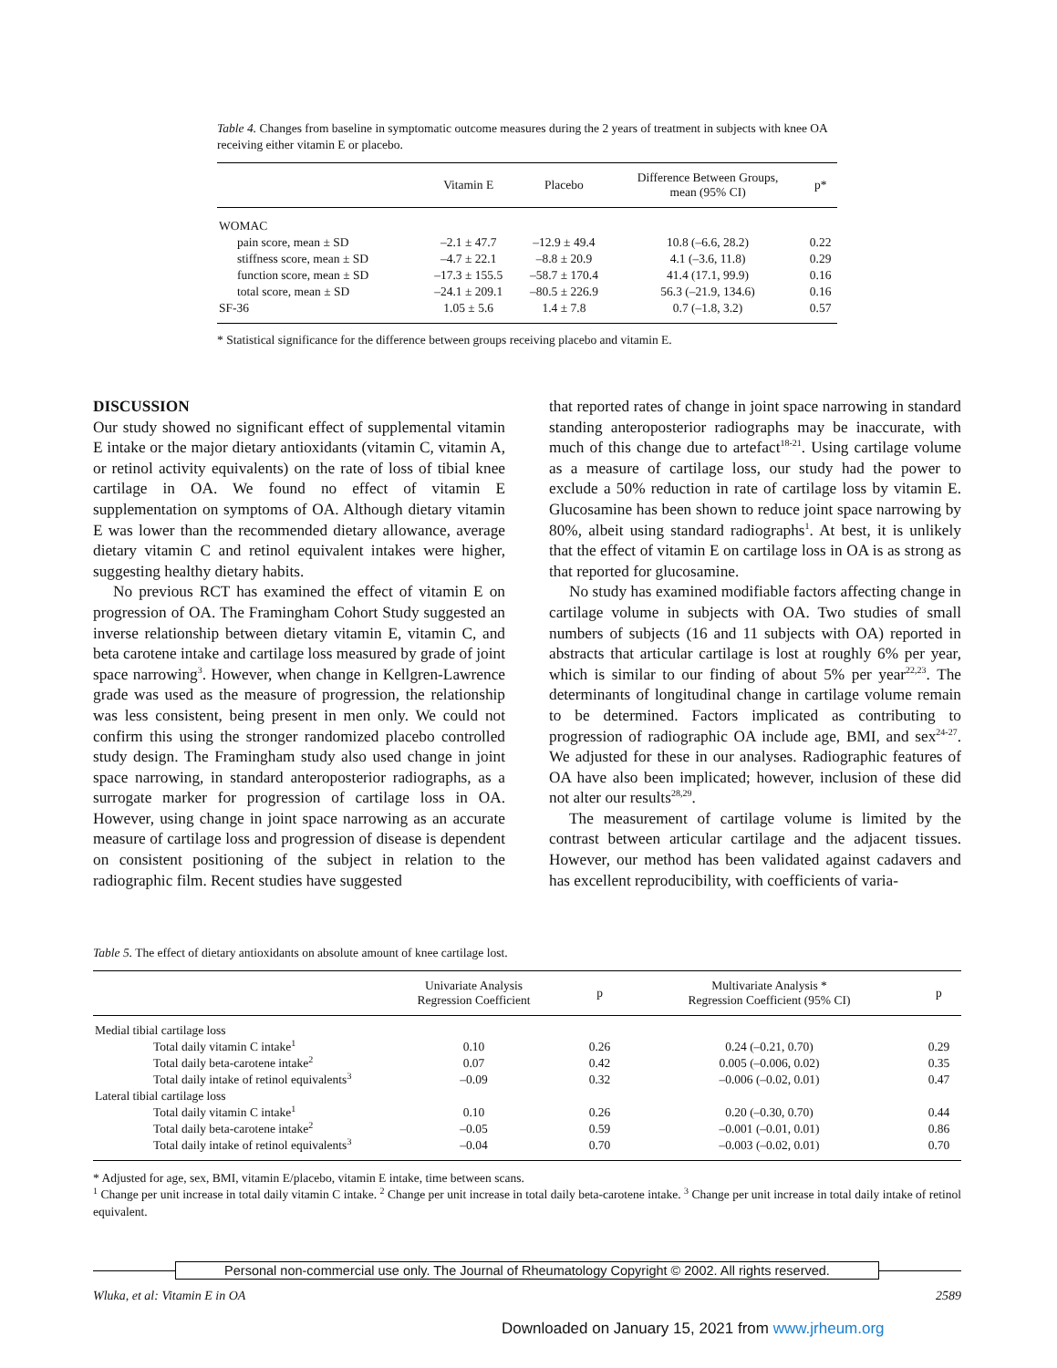Table 4. Changes from baseline in symptomatic outcome measures during the 2 years of treatment in subjects with knee OA receiving either vitamin E or placebo.
| | Vitamin E | Placebo | Difference Between Groups, mean (95% CI) | p* |
| --- | --- | --- | --- | --- |
| WOMAC | | | | |
| pain score, mean ± SD | –2.1 ± 47.7 | –12.9 ± 49.4 | 10.8 (–6.6, 28.2) | 0.22 |
| stiffness score, mean ± SD | –4.7 ± 22.1 | –8.8 ± 20.9 | 4.1 (–3.6, 11.8) | 0.29 |
| function score, mean ± SD | –17.3 ± 155.5 | –58.7 ± 170.4 | 41.4 (17.1, 99.9) | 0.16 |
| total score, mean ± SD | –24.1 ± 209.1 | –80.5 ± 226.9 | 56.3 (–21.9, 134.6) | 0.16 |
| SF-36 | 1.05 ± 5.6 | 1.4 ± 7.8 | 0.7 (–1.8, 3.2) | 0.57 |
* Statistical significance for the difference between groups receiving placebo and vitamin E.
DISCUSSION
Our study showed no significant effect of supplemental vitamin E intake or the major dietary antioxidants (vitamin C, vitamin A, or retinol activity equivalents) on the rate of loss of tibial knee cartilage in OA. We found no effect of vitamin E supplementation on symptoms of OA. Although dietary vitamin E was lower than the recommended dietary allowance, average dietary vitamin C and retinol equivalent intakes were higher, suggesting healthy dietary habits.
No previous RCT has examined the effect of vitamin E on progression of OA. The Framingham Cohort Study suggested an inverse relationship between dietary vitamin E, vitamin C, and beta carotene intake and cartilage loss measured by grade of joint space narrowing<sup>3</sup>. However, when change in Kellgren-Lawrence grade was used as the measure of progression, the relationship was less consistent, being present in men only. We could not confirm this using the stronger randomized placebo controlled study design. The Framingham study also used change in joint space narrowing, in standard anteroposterior radiographs, as a surrogate marker for progression of cartilage loss in OA. However, using change in joint space narrowing as an accurate measure of cartilage loss and progression of disease is dependent on consistent positioning of the subject in relation to the radiographic film. Recent studies have suggested
that reported rates of change in joint space narrowing in standard standing anteroposterior radiographs may be inaccurate, with much of this change due to artefact<sup>18-21</sup>. Using cartilage volume as a measure of cartilage loss, our study had the power to exclude a 50% reduction in rate of cartilage loss by vitamin E. Glucosamine has been shown to reduce joint space narrowing by 80%, albeit using standard radiographs<sup>1</sup>. At best, it is unlikely that the effect of vitamin E on cartilage loss in OA is as strong as that reported for glucosamine.
No study has examined modifiable factors affecting change in cartilage volume in subjects with OA. Two studies of small numbers of subjects (16 and 11 subjects with OA) reported in abstracts that articular cartilage is lost at roughly 6% per year, which is similar to our finding of about 5% per year<sup>22,23</sup>. The determinants of longitudinal change in cartilage volume remain to be determined. Factors implicated as contributing to progression of radiographic OA include age, BMI, and sex<sup>24-27</sup>. We adjusted for these in our analyses. Radiographic features of OA have also been implicated; however, inclusion of these did not alter our results<sup>28,29</sup>.
The measurement of cartilage volume is limited by the contrast between articular cartilage and the adjacent tissues. However, our method has been validated against cadavers and has excellent reproducibility, with coefficients of varia-
Table 5. The effect of dietary antioxidants on absolute amount of knee cartilage lost.
| | Univariate Analysis Regression Coefficient | p | Multivariate Analysis * Regression Coefficient (95% CI) | p |
| --- | --- | --- | --- | --- |
| Medial tibial cartilage loss | | | | |
| Total daily vitamin C intake<sup>1</sup> | 0.10 | 0.26 | 0.24 (–0.21, 0.70) | 0.29 |
| Total daily beta-carotene intake<sup>2</sup> | 0.07 | 0.42 | 0.005 (–0.006, 0.02) | 0.35 |
| Total daily intake of retinol equivalents<sup>3</sup> | –0.09 | 0.32 | –0.006 (–0.02, 0.01) | 0.47 |
| Lateral tibial cartilage loss | | | | |
| Total daily vitamin C intake<sup>1</sup> | 0.10 | 0.26 | 0.20 (–0.30, 0.70) | 0.44 |
| Total daily beta-carotene intake<sup>2</sup> | –0.05 | 0.59 | –0.001 (–0.01, 0.01) | 0.86 |
| Total daily intake of retinol equivalents<sup>3</sup> | –0.04 | 0.70 | –0.003 (–0.02, 0.01) | 0.70 |
* Adjusted for age, sex, BMI, vitamin E/placebo, vitamin E intake, time between scans.
<sup>1</sup> Change per unit increase in total daily vitamin C intake. <sup>2</sup> Change per unit increase in total daily beta-carotene intake. <sup>3</sup> Change per unit increase in total daily intake of retinol equivalent.
Personal non-commercial use only. The Journal of Rheumatology Copyright © 2002. All rights reserved.
Wluka, et al: Vitamin E in OA 2589
Downloaded on January 15, 2021 from www.jrheum.org